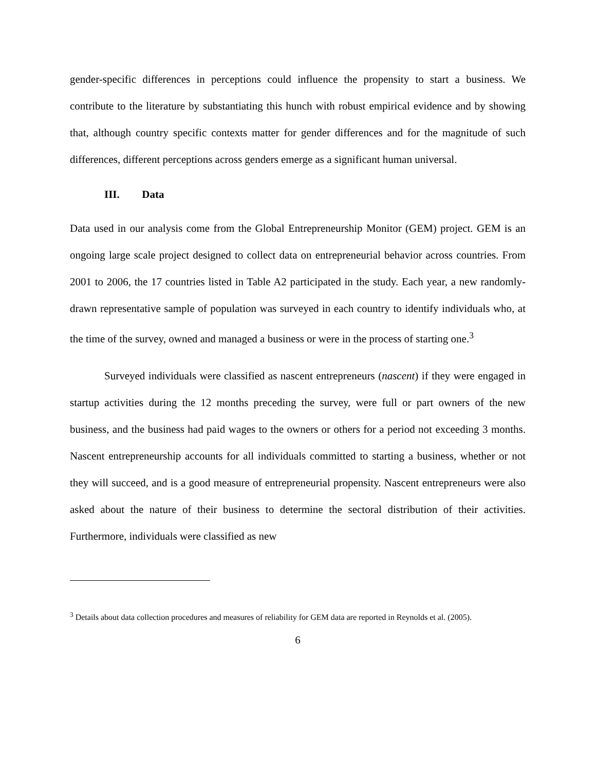gender-specific differences in perceptions could influence the propensity to start a business. We contribute to the literature by substantiating this hunch with robust empirical evidence and by showing that, although country specific contexts matter for gender differences and for the magnitude of such differences, different perceptions across genders emerge as a significant human universal.
III. Data
Data used in our analysis come from the Global Entrepreneurship Monitor (GEM) project. GEM is an ongoing large scale project designed to collect data on entrepreneurial behavior across countries. From 2001 to 2006, the 17 countries listed in Table A2 participated in the study. Each year, a new randomly-drawn representative sample of population was surveyed in each country to identify individuals who, at the time of the survey, owned and managed a business or were in the process of starting one.<sup>3</sup>
Surveyed individuals were classified as nascent entrepreneurs (nascent) if they were engaged in startup activities during the 12 months preceding the survey, were full or part owners of the new business, and the business had paid wages to the owners or others for a period not exceeding 3 months. Nascent entrepreneurship accounts for all individuals committed to starting a business, whether or not they will succeed, and is a good measure of entrepreneurial propensity. Nascent entrepreneurs were also asked about the nature of their business to determine the sectoral distribution of their activities. Furthermore, individuals were classified as new
<sup>3</sup> Details about data collection procedures and measures of reliability for GEM data are reported in Reynolds et al. (2005).
6